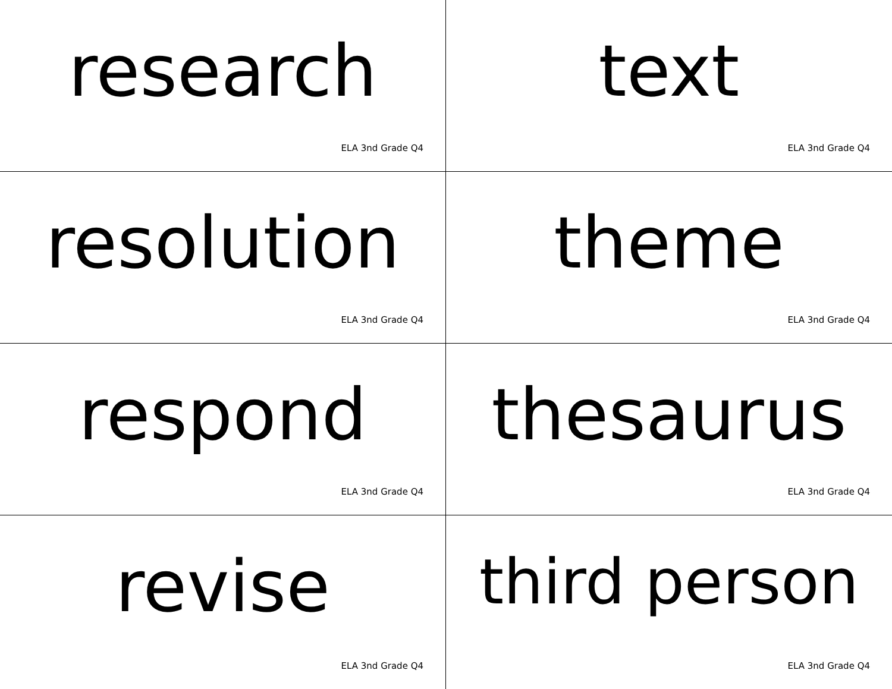research
ELA 3nd Grade Q4
text
ELA 3nd Grade Q4
resolution
ELA 3nd Grade Q4
theme
ELA 3nd Grade Q4
respond
ELA 3nd Grade Q4
thesaurus
ELA 3nd Grade Q4
revise
ELA 3nd Grade Q4
third person
ELA 3nd Grade Q4